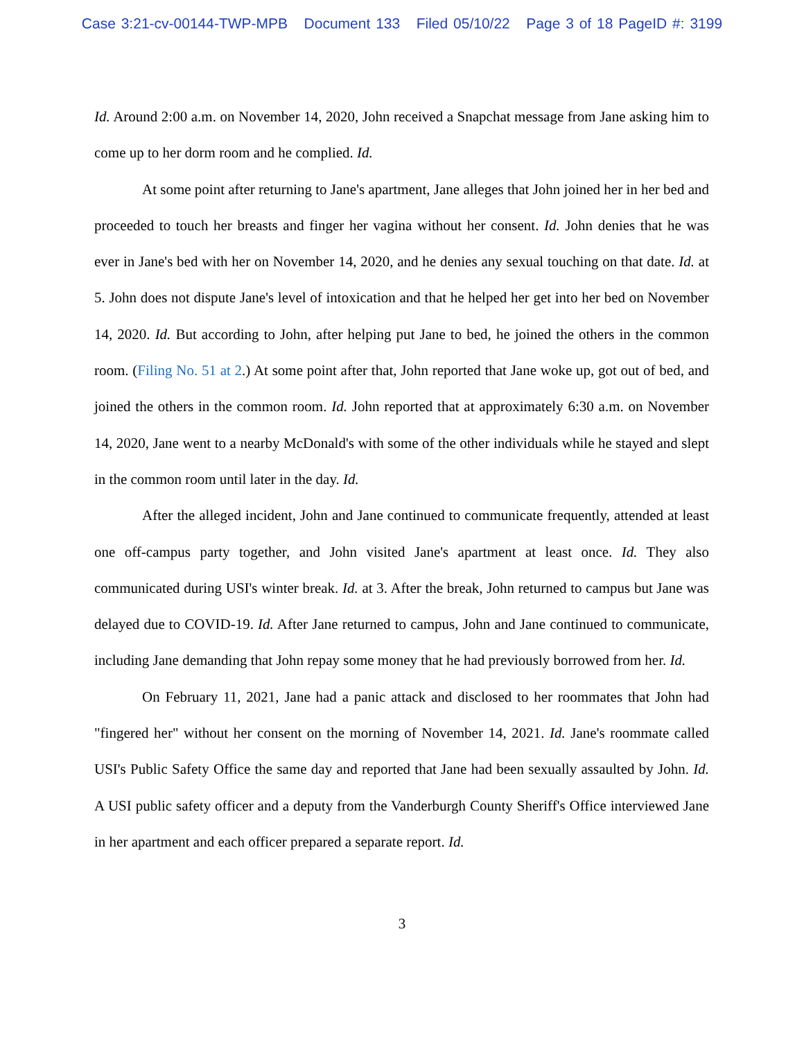Case 3:21-cv-00144-TWP-MPB Document 133 Filed 05/10/22 Page 3 of 18 PageID #: 3199
Id. Around 2:00 a.m. on November 14, 2020, John received a Snapchat message from Jane asking him to come up to her dorm room and he complied. Id.
At some point after returning to Jane's apartment, Jane alleges that John joined her in her bed and proceeded to touch her breasts and finger her vagina without her consent. Id. John denies that he was ever in Jane's bed with her on November 14, 2020, and he denies any sexual touching on that date. Id. at 5. John does not dispute Jane's level of intoxication and that he helped her get into her bed on November 14, 2020. Id. But according to John, after helping put Jane to bed, he joined the others in the common room. (Filing No. 51 at 2.) At some point after that, John reported that Jane woke up, got out of bed, and joined the others in the common room. Id. John reported that at approximately 6:30 a.m. on November 14, 2020, Jane went to a nearby McDonald's with some of the other individuals while he stayed and slept in the common room until later in the day. Id.
After the alleged incident, John and Jane continued to communicate frequently, attended at least one off-campus party together, and John visited Jane's apartment at least once. Id. They also communicated during USI's winter break. Id. at 3. After the break, John returned to campus but Jane was delayed due to COVID-19. Id. After Jane returned to campus, John and Jane continued to communicate, including Jane demanding that John repay some money that he had previously borrowed from her. Id.
On February 11, 2021, Jane had a panic attack and disclosed to her roommates that John had "fingered her" without her consent on the morning of November 14, 2021. Id. Jane's roommate called USI's Public Safety Office the same day and reported that Jane had been sexually assaulted by John. Id. A USI public safety officer and a deputy from the Vanderburgh County Sheriff's Office interviewed Jane in her apartment and each officer prepared a separate report. Id.
3